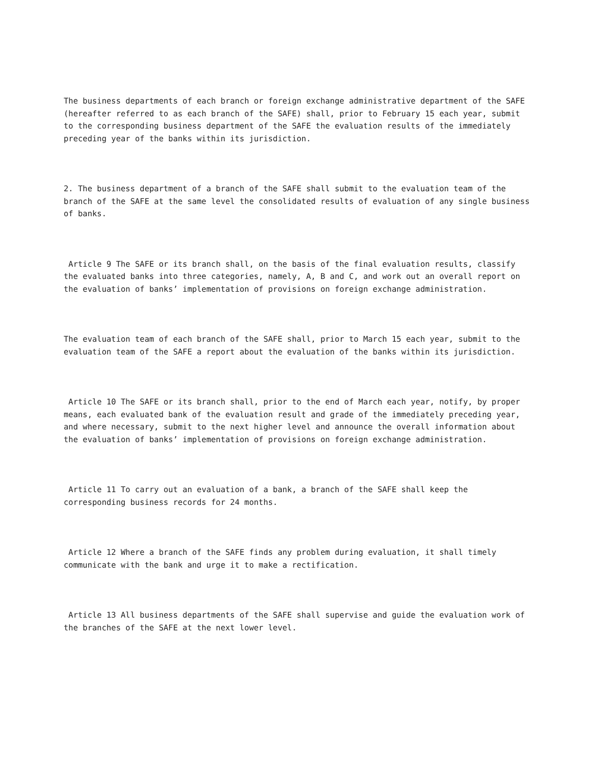The business departments of each branch or foreign exchange administrative department of the SAFE (hereafter referred to as each branch of the SAFE) shall, prior to February 15 each year, submit to the corresponding business department of the SAFE the evaluation results of the immediately preceding year of the banks within its jurisdiction.
2. The business department of a branch of the SAFE shall submit to the evaluation team of the branch of the SAFE at the same level the consolidated results of evaluation of any single business of banks.
Article 9 The SAFE or its branch shall, on the basis of the final evaluation results, classify the evaluated banks into three categories, namely, A, B and C, and work out an overall report on the evaluation of banks’ implementation of provisions on foreign exchange administration.
The evaluation team of each branch of the SAFE shall, prior to March 15 each year, submit to the evaluation team of the SAFE a report about the evaluation of the banks within its jurisdiction.
Article 10 The SAFE or its branch shall, prior to the end of March each year, notify, by proper means, each evaluated bank of the evaluation result and grade of the immediately preceding year, and where necessary, submit to the next higher level and announce the overall information about the evaluation of banks’ implementation of provisions on foreign exchange administration.
Article 11 To carry out an evaluation of a bank, a branch of the SAFE shall keep the corresponding business records for 24 months.
Article 12 Where a branch of the SAFE finds any problem during evaluation, it shall timely communicate with the bank and urge it to make a rectification.
Article 13 All business departments of the SAFE shall supervise and guide the evaluation work of the branches of the SAFE at the next lower level.